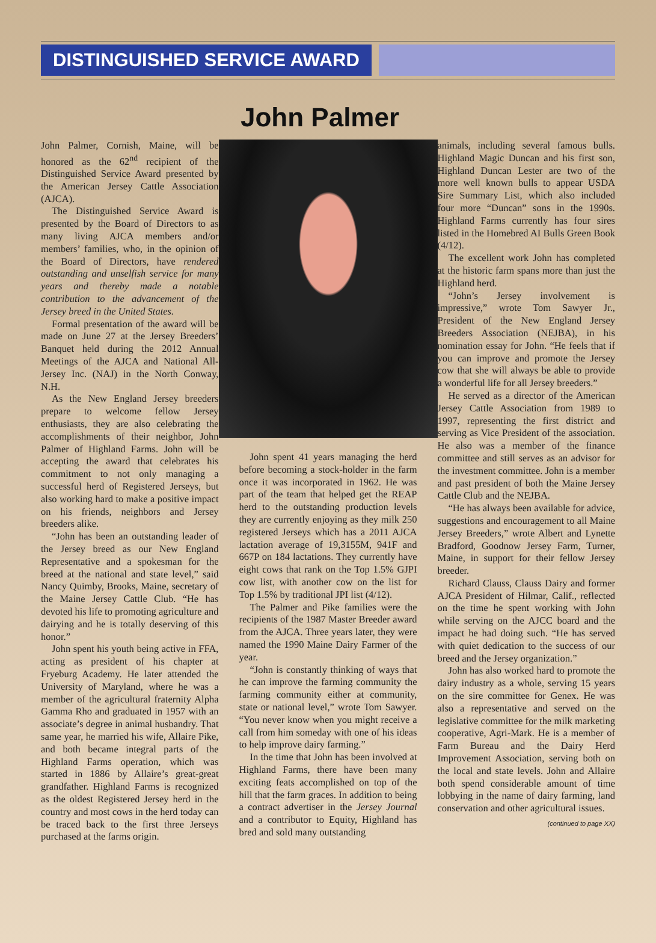DISTINGUISHED SERVICE AWARD
John Palmer
John Palmer, Cornish, Maine, will be honored as the 62<sup>nd</sup> recipient of the Distinguished Service Award presented by the American Jersey Cattle Association (AJCA).
The Distinguished Service Award is presented by the Board of Directors to as many living AJCA members and/or members’ families, who, in the opinion of the Board of Directors, have rendered outstanding and unselfish service for many years and thereby made a notable contribution to the advancement of the Jersey breed in the United States.
Formal presentation of the award will be made on June 27 at the Jersey Breeders’ Banquet held during the 2012 Annual Meetings of the AJCA and National All-Jersey Inc. (NAJ) in the North Conway, N.H.
As the New England Jersey breeders prepare to welcome fellow Jersey enthusiasts, they are also celebrating the accomplishments of their neighbor, John Palmer of Highland Farms. John will be accepting the award that celebrates his commitment to not only managing a successful herd of Registered Jerseys, but also working hard to make a positive impact on his friends, neighbors and Jersey breeders alike.
“John has been an outstanding leader of the Jersey breed as our New England Representative and a spokesman for the breed at the national and state level,” said Nancy Quimby, Brooks, Maine, secretary of the Maine Jersey Cattle Club. “He has devoted his life to promoting agriculture and dairying and he is totally deserving of this honor.”
John spent his youth being active in FFA, acting as president of his chapter at Fryeburg Academy. He later attended the University of Maryland, where he was a member of the agricultural fraternity Alpha Gamma Rho and graduated in 1957 with an associate’s degree in animal husbandry. That same year, he married his wife, Allaire Pike, and both became integral parts of the Highland Farms operation, which was started in 1886 by Allaire’s great-great grandfather. Highland Farms is recognized as the oldest Registered Jersey herd in the country and most cows in the herd today can be traced back to the first three Jerseys purchased at the farms origin.
John spent 41 years managing the herd before becoming a stock-holder in the farm once it was incorporated in 1962. He was part of the team that helped get the REAP herd to the outstanding production levels they are currently enjoying as they milk 250 registered Jerseys which has a 2011 AJCA lactation average of 19,3155M, 941F and 667P on 184 lactations. They currently have eight cows that rank on the Top 1.5% GJPI cow list, with another cow on the list for Top 1.5% by traditional JPI list (4/12).
The Palmer and Pike families were the recipients of the 1987 Master Breeder award from the AJCA. Three years later, they were named the 1990 Maine Dairy Farmer of the year.
“John is constantly thinking of ways that he can improve the farming community the farming community either at community, state or national level,” wrote Tom Sawyer. “You never know when you might receive a call from him someday with one of his ideas to help improve dairy farming.”
In the time that John has been involved at Highland Farms, there have been many exciting feats accomplished on top of the hill that the farm graces. In addition to being a contract advertiser in the Jersey Journal and a contributor to Equity, Highland has bred and sold many outstanding
animals, including several famous bulls. Highland Magic Duncan and his first son, Highland Duncan Lester are two of the more well known bulls to appear USDA Sire Summary List, which also included four more “Duncan” sons in the 1990s. Highland Farms currently has four sires listed in the Homebred AI Bulls Green Book (4/12).
The excellent work John has completed at the historic farm spans more than just the Highland herd.
“John’s Jersey involvement is impressive,” wrote Tom Sawyer Jr., President of the New England Jersey Breeders Association (NEJBA), in his nomination essay for John. “He feels that if you can improve and promote the Jersey cow that she will always be able to provide a wonderful life for all Jersey breeders.”
He served as a director of the American Jersey Cattle Association from 1989 to 1997, representing the first district and serving as Vice President of the association. He also was a member of the finance committee and still serves as an advisor for the investment committee. John is a member and past president of both the Maine Jersey Cattle Club and the NEJBA.
“He has always been available for advice, suggestions and encouragement to all Maine Jersey Breeders,” wrote Albert and Lynette Bradford, Goodnow Jersey Farm, Turner, Maine, in support for their fellow Jersey breeder.
Richard Clauss, Clauss Dairy and former AJCA President of Hilmar, Calif., reflected on the time he spent working with John while serving on the AJCC board and the impact he had doing such. “He has served with quiet dedication to the success of our breed and the Jersey organization.”
John has also worked hard to promote the dairy industry as a whole, serving 15 years on the sire committee for Genex. He was also a representative and served on the legislative committee for the milk marketing cooperative, Agri-Mark. He is a member of Farm Bureau and the Dairy Herd Improvement Association, serving both on the local and state levels. John and Allaire both spend considerable amount of time lobbying in the name of dairy farming, land conservation and other agricultural issues.
(continued to page XX)